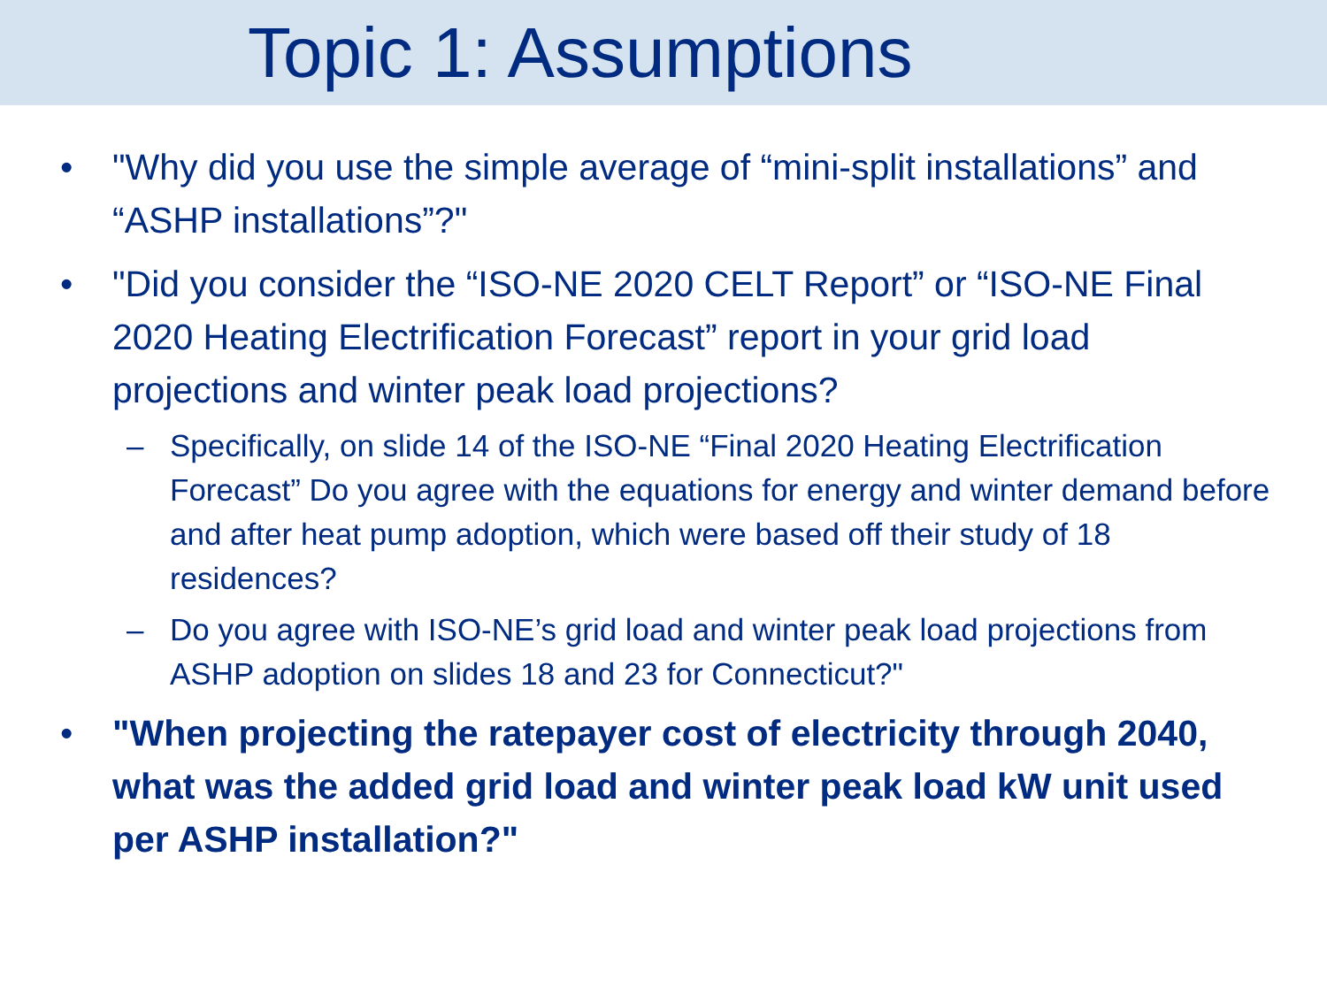Topic 1: Assumptions
• "Why did you use the simple average of “mini-split installations” and “ASHP installations”?"
• "Did you consider the “ISO-NE 2020 CELT Report” or “ISO-NE Final 2020 Heating Electrification Forecast” report in your grid load projections and winter peak load projections?
– Specifically, on slide 14 of the ISO-NE “Final 2020 Heating Electrification Forecast” Do you agree with the equations for energy and winter demand before and after heat pump adoption, which were based off their study of 18 residences?
– Do you agree with ISO-NE’s grid load and winter peak load projections from ASHP adoption on slides 18 and 23 for Connecticut?"
• "When projecting the ratepayer cost of electricity through 2040, what was the added grid load and winter peak load kW unit used per ASHP installation?"